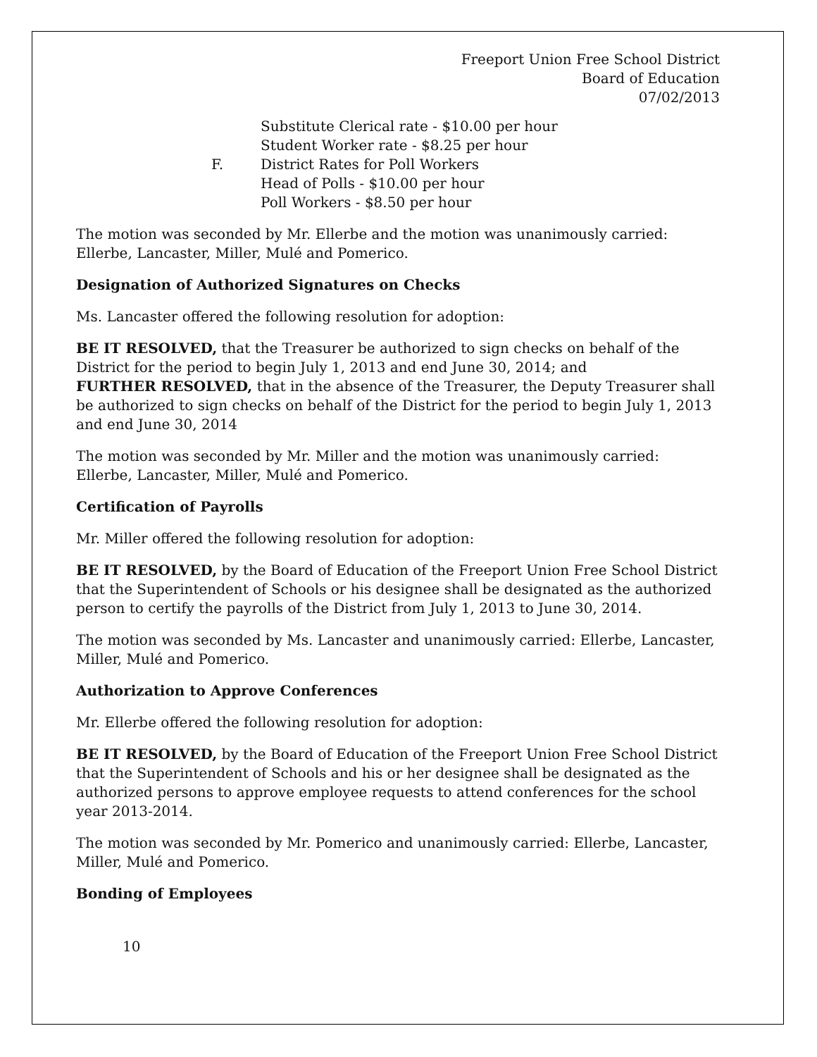Freeport Union Free School District
Board of Education
07/02/2013
Substitute Clerical rate - $10.00 per hour
Student Worker rate - $8.25 per hour
F. District Rates for Poll Workers
Head of Polls - $10.00 per hour
Poll Workers - $8.50 per hour
The motion was seconded by Mr. Ellerbe and the motion was unanimously carried: Ellerbe, Lancaster, Miller, Mulé and Pomerico.
Designation of Authorized Signatures on Checks
Ms. Lancaster offered the following resolution for adoption:
BE IT RESOLVED, that the Treasurer be authorized to sign checks on behalf of the District for the period to begin July 1, 2013 and end June 30, 2014; and
FURTHER RESOLVED, that in the absence of the Treasurer, the Deputy Treasurer shall be authorized to sign checks on behalf of the District for the period to begin July 1, 2013 and end June 30, 2014
The motion was seconded by Mr. Miller and the motion was unanimously carried: Ellerbe, Lancaster, Miller, Mulé and Pomerico.
Certification of Payrolls
Mr. Miller offered the following resolution for adoption:
BE IT RESOLVED, by the Board of Education of the Freeport Union Free School District that the Superintendent of Schools or his designee shall be designated as the authorized person to certify the payrolls of the District from July 1, 2013 to June 30, 2014.
The motion was seconded by Ms. Lancaster and unanimously carried: Ellerbe, Lancaster, Miller, Mulé and Pomerico.
Authorization to Approve Conferences
Mr. Ellerbe offered the following resolution for adoption:
BE IT RESOLVED, by the Board of Education of the Freeport Union Free School District that the Superintendent of Schools and his or her designee shall be designated as the authorized persons to approve employee requests to attend conferences for the school year 2013-2014.
The motion was seconded by Mr. Pomerico and unanimously carried: Ellerbe, Lancaster, Miller, Mulé and Pomerico.
Bonding of Employees
10